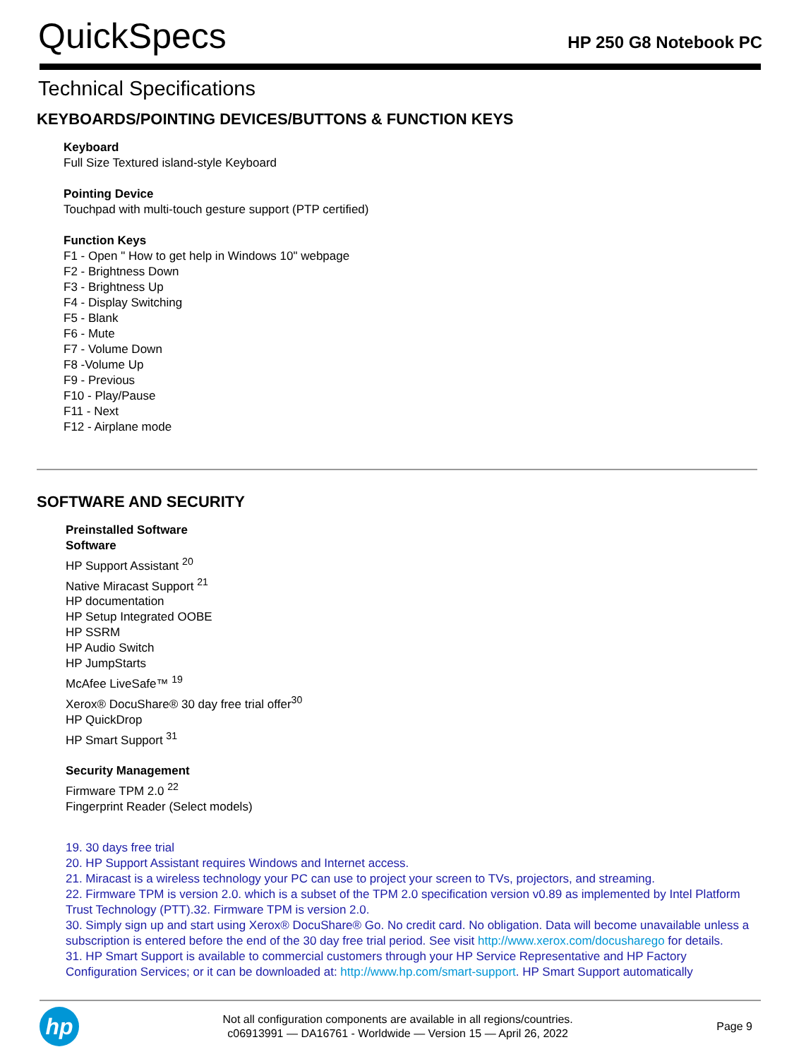QuickSpecs
HP 250 G8 Notebook PC
Technical Specifications
KEYBOARDS/POINTING DEVICES/BUTTONS & FUNCTION KEYS
Keyboard
Full Size Textured island-style Keyboard
Pointing Device
Touchpad with multi-touch gesture support (PTP certified)
Function Keys
F1 - Open " How to get help in Windows 10" webpage
F2 - Brightness Down
F3 - Brightness Up
F4 - Display Switching
F5 - Blank
F6 - Mute
F7 - Volume Down
F8 -Volume Up
F9 - Previous
F10 - Play/Pause
F11 - Next
F12 - Airplane mode
SOFTWARE AND SECURITY
Preinstalled Software
Software
HP Support Assistant <sup>20</sup>
Native Miracast Support <sup>21</sup>
HP documentation
HP Setup Integrated OOBE
HP SSRM
HP Audio Switch
HP JumpStarts
McAfee LiveSafe™ <sup>19</sup>
Xerox® DocuShare® 30 day free trial offer<sup>30</sup>
HP QuickDrop
HP Smart Support <sup>31</sup>
Security Management
Firmware TPM 2.0 <sup>22</sup>
Fingerprint Reader (Select models)
19. 30 days free trial
20. HP Support Assistant requires Windows and Internet access.
21. Miracast is a wireless technology your PC can use to project your screen to TVs, projectors, and streaming.
22. Firmware TPM is version 2.0. which is a subset of the TPM 2.0 specification version v0.89 as implemented by Intel Platform Trust Technology (PTT).32. Firmware TPM is version 2.0.
30. Simply sign up and start using Xerox® DocuShare® Go. No credit card. No obligation. Data will become unavailable unless a subscription is entered before the end of the 30 day free trial period. See visit http://www.xerox.com/docusharego for details.
31. HP Smart Support is available to commercial customers through your HP Service Representative and HP Factory Configuration Services; or it can be downloaded at: http://www.hp.com/smart-support. HP Smart Support automatically
hp
Not all configuration components are available in all regions/countries.
c06913991 — DA16761 - Worldwide — Version 15 — April 26, 2022
Page 9